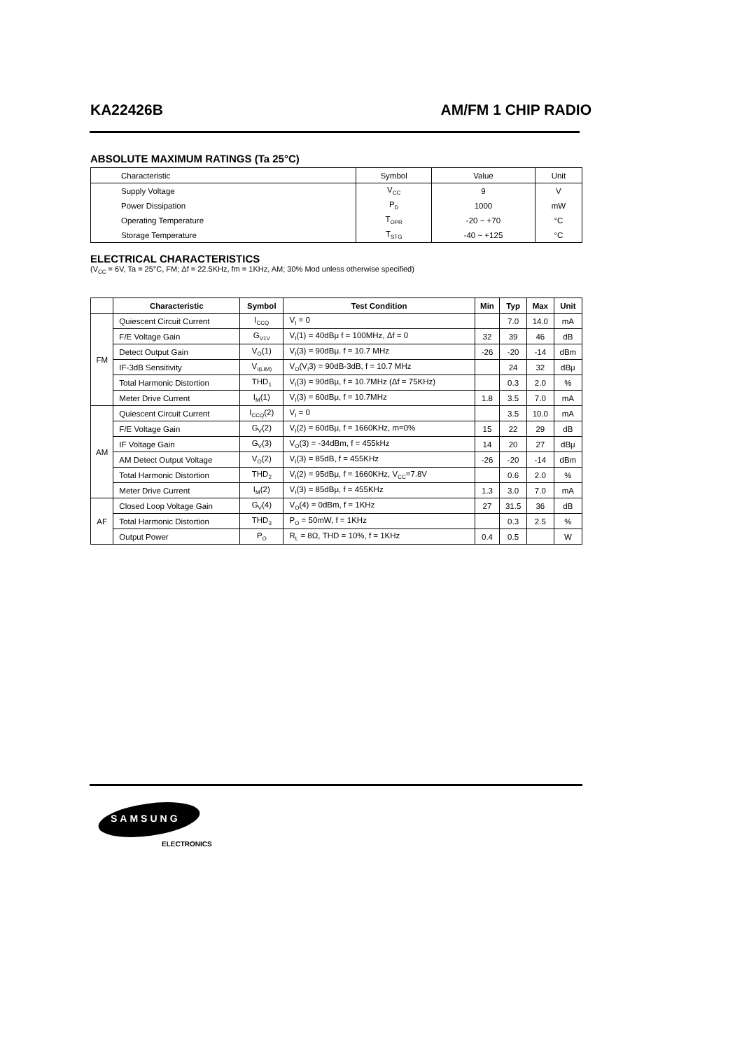KA22426B AM/FM 1 CHIP RADIO
ABSOLUTE MAXIMUM RATINGS (Ta 25°C)
| Characteristic | Symbol | Value | Unit |
| Supply Voltage | V<sub>CC</sub> | 9 | V |
| Power Dissipation | P<sub>D</sub> | 1000 | mW |
| Operating Temperature | T<sub>OPR</sub> | -20 ~ +70 | °C |
| Storage Temperature | T<sub>STG</sub> | -40 ~ +125 | °C |
ELECTRICAL CHARACTERISTICS
(V<sub>CC</sub> = 6V, Ta = 25°C, FM; Δf = 22.5KHz, fm = 1KHz, AM; 30% Mod unless otherwise specified)
| | Characteristic | Symbol | Test Condition | Min | Typ | Max | Unit |
| --- | --- | --- | --- | --- | --- | --- | --- |
| FM | Quiescent Circuit Current | I<sub>CCQ</sub> | V<sub>I</sub> = 0 | | 7.0 | 14.0 | mA |
| | F/E Voltage Gain | G<sub>V1V</sub> | V<sub>I</sub>(1) = 40dBμ f = 100MHz, Δf = 0 | 32 | 39 | 46 | dB |
| | Detect Output Gain | V<sub>O</sub>(1) | V<sub>I</sub>(3) = 90dBμ. f = 10.7 MHz | -26 | -20 | -14 | dBm |
| | IF-3dB Sensitivity | V<sub>I(LIM)</sub> | V<sub>O</sub>(V<sub>I</sub>3) = 90dB-3dB, f = 10.7 MHz | | 24 | 32 | dBμ |
| | Total Harmonic Distortion | THD<sub>1</sub> | V<sub>I</sub>(3) = 90dBμ, f = 10.7MHz (Δf = 75KHz) | | 0.3 | 2.0 | % |
| | Meter Drive Current | I<sub>M</sub>(1) | V<sub>I</sub>(3) = 60dBμ, f = 10.7MHz | 1.8 | 3.5 | 7.0 | mA |
| AM | Quiescent Circuit Current | I<sub>CCQ</sub>(2) | V<sub>I</sub> = 0 | | 3.5 | 10.0 | mA |
| | F/E Voltage Gain | G<sub>V</sub>(2) | V<sub>I</sub>(2) = 60dBμ, f = 1660KHz, m=0% | 15 | 22 | 29 | dB |
| | IF Voltage Gain | G<sub>V</sub>(3) | V<sub>O</sub>(3) = -34dBm, f = 455kHz | 14 | 20 | 27 | dBμ |
| | AM Detect Output Voltage | V<sub>O</sub>(2) | V<sub>I</sub>(3) = 85dB, f = 455KHz | -26 | -20 | -14 | dBm |
| | Total Harmonic Distortion | THD<sub>2</sub> | V<sub>I</sub>(2) = 95dBμ, f = 1660KHz, V<sub>CC</sub>=7.8V | | 0.6 | 2.0 | % |
| | Meter Drive Current | I<sub>M</sub>(2) | V<sub>I</sub>(3) = 85dBμ, f = 455KHz | 1.3 | 3.0 | 7.0 | mA |
| AF | Closed Loop Voltage Gain | G<sub>V</sub>(4) | V<sub>O</sub>(4) = 0dBm, f = 1KHz | 27 | 31.5 | 36 | dB |
| | Total Harmonic Distortion | THD<sub>3</sub> | P<sub>O</sub> = 50mW, f = 1KHz | | 0.3 | 2.5 | % |
| | Output Power | P<sub>O</sub> | R<sub>L</sub> = 8Ω, THD = 10%, f = 1KHz | 0.4 | 0.5 | | W |
SAMSUNG
ELECTRONICS